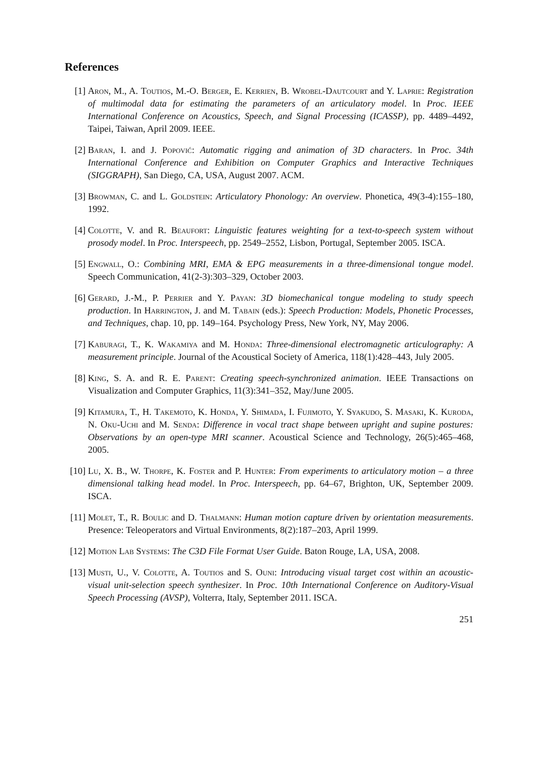References
[1] Aron, M., A. Toutios, M.-O. Berger, E. Kerrien, B. Wrobel-Dautcourt and Y. Laprie: Registration of multimodal data for estimating the parameters of an articulatory model. In Proc. IEEE International Conference on Acoustics, Speech, and Signal Processing (ICASSP), pp. 4489–4492, Taipei, Taiwan, April 2009. IEEE.
[2] Baran, I. and J. Popović: Automatic rigging and animation of 3D characters. In Proc. 34th International Conference and Exhibition on Computer Graphics and Interactive Techniques (SIGGRAPH), San Diego, CA, USA, August 2007. ACM.
[3] Browman, C. and L. Goldstein: Articulatory Phonology: An overview. Phonetica, 49(3-4):155–180, 1992.
[4] Colotte, V. and R. Beaufort: Linguistic features weighting for a text-to-speech system without prosody model. In Proc. Interspeech, pp. 2549–2552, Lisbon, Portugal, September 2005. ISCA.
[5] Engwall, O.: Combining MRI, EMA & EPG measurements in a three-dimensional tongue model. Speech Communication, 41(2-3):303–329, October 2003.
[6] Gerard, J.-M., P. Perrier and Y. Payan: 3D biomechanical tongue modeling to study speech production. In Harrington, J. and M. Tabain (eds.): Speech Production: Models, Phonetic Processes, and Techniques, chap. 10, pp. 149–164. Psychology Press, New York, NY, May 2006.
[7] Kaburagi, T., K. Wakamiya and M. Honda: Three-dimensional electromagnetic articulography: A measurement principle. Journal of the Acoustical Society of America, 118(1):428–443, July 2005.
[8] King, S. A. and R. E. Parent: Creating speech-synchronized animation. IEEE Transactions on Visualization and Computer Graphics, 11(3):341–352, May/June 2005.
[9] Kitamura, T., H. Takemoto, K. Honda, Y. Shimada, I. Fujimoto, Y. Syakudo, S. Masaki, K. Kuroda, N. Oku-Uchi and M. Senda: Difference in vocal tract shape between upright and supine postures: Observations by an open-type MRI scanner. Acoustical Science and Technology, 26(5):465–468, 2005.
[10] Lu, X. B., W. Thorpe, K. Foster and P. Hunter: From experiments to articulatory motion – a three dimensional talking head model. In Proc. Interspeech, pp. 64–67, Brighton, UK, September 2009. ISCA.
[11] Molet, T., R. Boulic and D. Thalmann: Human motion capture driven by orientation measurements. Presence: Teleoperators and Virtual Environments, 8(2):187–203, April 1999.
[12] Motion Lab Systems: The C3D File Format User Guide. Baton Rouge, LA, USA, 2008.
[13] Musti, U., V. Colotte, A. Toutios and S. Ouni: Introducing visual target cost within an acoustic-visual unit-selection speech synthesizer. In Proc. 10th International Conference on Auditory-Visual Speech Processing (AVSP), Volterra, Italy, September 2011. ISCA.
251